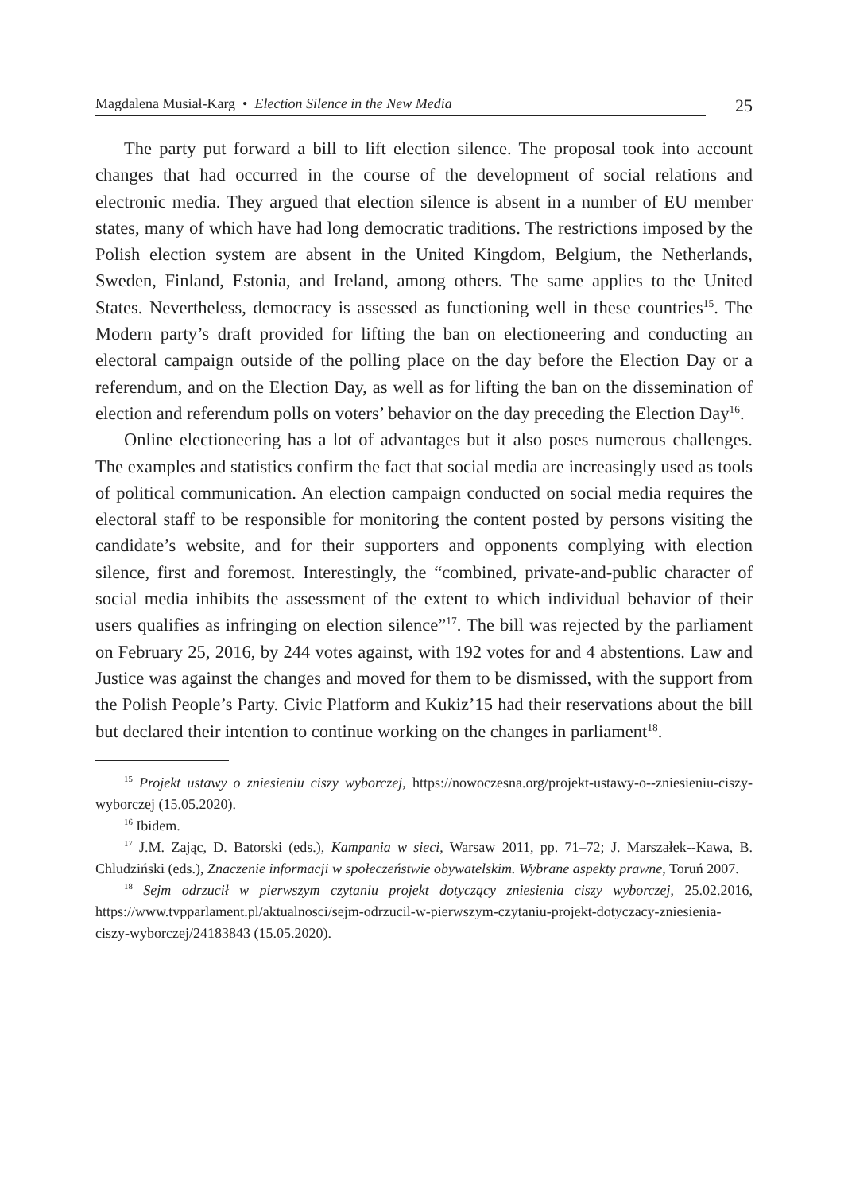Magdalena Musiał-Karg • Election Silence in the New Media 25
The party put forward a bill to lift election silence. The proposal took into account changes that had occurred in the course of the development of social relations and electronic media. They argued that election silence is absent in a number of EU member states, many of which have had long democratic traditions. The restrictions imposed by the Polish election system are absent in the United Kingdom, Belgium, the Netherlands, Sweden, Finland, Estonia, and Ireland, among others. The same applies to the United States. Nevertheless, democracy is assessed as functioning well in these countries<sup>15</sup>. The Modern party’s draft provided for lifting the ban on electioneering and conducting an electoral campaign outside of the polling place on the day before the Election Day or a referendum, and on the Election Day, as well as for lifting the ban on the dissemination of election and referendum polls on voters’ behavior on the day preceding the Election Day<sup>16</sup>.
Online electioneering has a lot of advantages but it also poses numerous challenges. The examples and statistics confirm the fact that social media are increasingly used as tools of political communication. An election campaign conducted on social media requires the electoral staff to be responsible for monitoring the content posted by persons visiting the candidate’s website, and for their supporters and opponents complying with election silence, first and foremost. Interestingly, the “combined, private-and-public character of social media inhibits the assessment of the extent to which individual behavior of their users qualifies as infringing on election silence”<sup>17</sup>. The bill was rejected by the parliament on February 25, 2016, by 244 votes against, with 192 votes for and 4 abstentions. Law and Justice was against the changes and moved for them to be dismissed, with the support from the Polish People’s Party. Civic Platform and Kukiz’15 had their reservations about the bill but declared their intention to continue working on the changes in parliament<sup>18</sup>.
<sup>15</sup> Projekt ustawy o zniesieniu ciszy wyborczej, https://nowoczesna.org/projekt-ustawy-o--zniesieniu-ciszy-wyborczej (15.05.2020).
<sup>16</sup> Ibidem.
<sup>17</sup> J.M. Zając, D. Batorski (eds.), Kampania w sieci, Warsaw 2011, pp. 71–72; J. Marszałek--Kawa, B. Chludziński (eds.), Znaczenie informacji w społeczeństwie obywatelskim. Wybrane aspekty prawne, Toruń 2007.
<sup>18</sup> Sejm odrzucił w pierwszym czytaniu projekt dotyczący zniesienia ciszy wyborczej, 25.02.2016, https://www.tvpparlament.pl/aktualnosci/sejm-odrzucil-w-pierwszym-czytaniu-projekt-dotyczacy-zniesienia-ciszy-wyborczej/24183843 (15.05.2020).